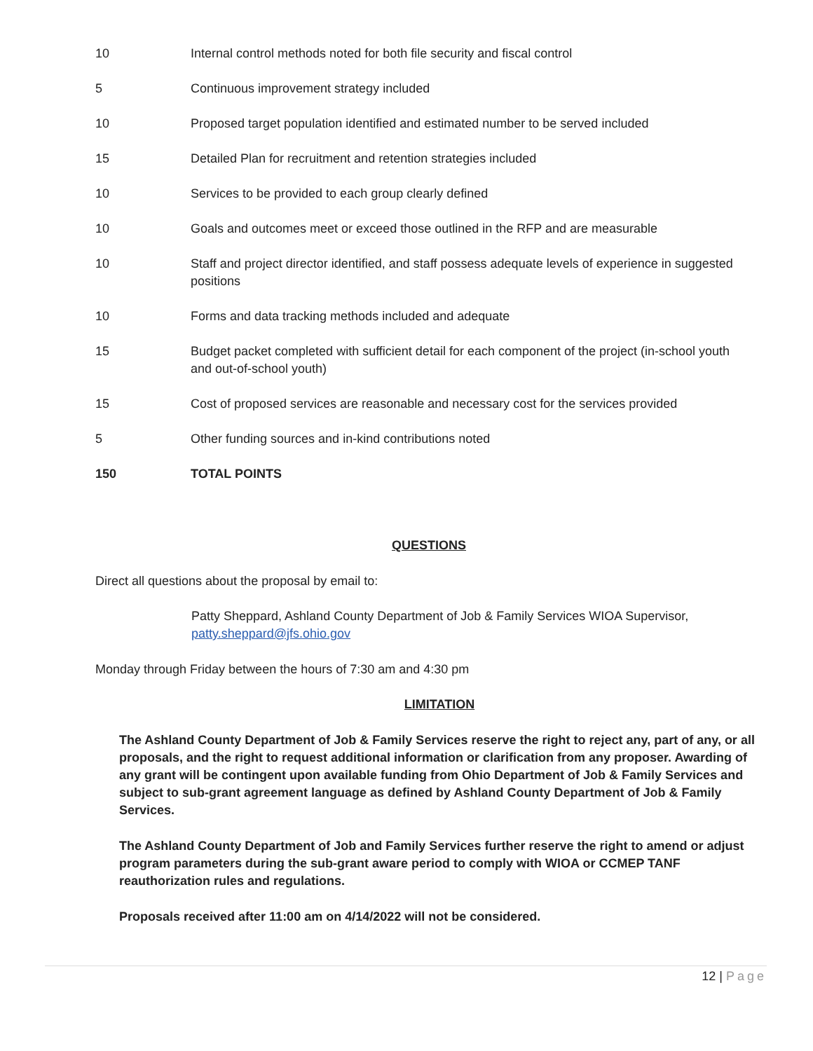| 10 | Internal control methods noted for both file security and fiscal control |
| 5 | Continuous improvement strategy included |
| 10 | Proposed target population identified and estimated number to be served included |
| 15 | Detailed Plan for recruitment and retention strategies included |
| 10 | Services to be provided to each group clearly defined |
| 10 | Goals and outcomes meet or exceed those outlined in the RFP and are measurable |
| 10 | Staff and project director identified, and staff possess adequate levels of experience in suggested positions |
| 10 | Forms and data tracking methods included and adequate |
| 15 | Budget packet completed with sufficient detail for each component of the project (in-school youth and out-of-school youth) |
| 15 | Cost of proposed services are reasonable and necessary cost for the services provided |
| 5 | Other funding sources and in-kind contributions noted |
| 150 | TOTAL POINTS |
QUESTIONS
Direct all questions about the proposal by email to:
Patty Sheppard, Ashland County Department of Job & Family Services WIOA Supervisor, patty.sheppard@jfs.ohio.gov
Monday through Friday between the hours of 7:30 am and 4:30 pm
LIMITATION
The Ashland County Department of Job & Family Services reserve the right to reject any, part of any, or all proposals, and the right to request additional information or clarification from any proposer. Awarding of any grant will be contingent upon available funding from Ohio Department of Job & Family Services and subject to sub-grant agreement language as defined by Ashland County Department of Job & Family Services.
The Ashland County Department of Job and Family Services further reserve the right to amend or adjust program parameters during the sub-grant aware period to comply with WIOA or CCMEP TANF reauthorization rules and regulations.
Proposals received after 11:00 am on 4/14/2022 will not be considered.
12 | Page